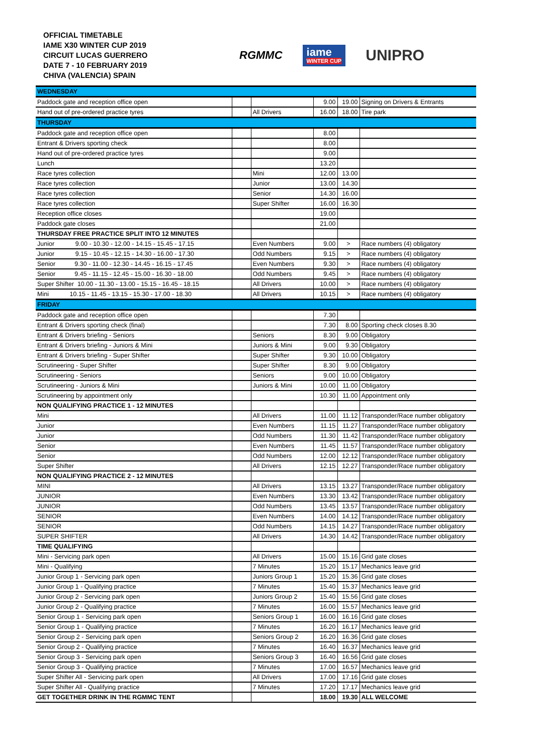OFFICIAL TIMETABLE
IAME X30 WINTER CUP 2019
CIRCUIT LUCAS GUERRERO
DATE 7 - 10 FEBRUARY 2019
CHIVA (VALENCIA) SPAIN
RGMMC
iame
WINTER CUP
UNIPRO
| WEDNESDAY | | | | | |
| Paddock gate and reception office open | | | 9.00 | 19.00 | Signing on Drivers & Entrants |
| Hand out of pre-ordered practice tyres | | All Drivers | 16.00 | 18.00 | Tire park |
| THURSDAY | | | | | |
| Paddock gate and reception office open | | | 8.00 | | |
| Entrant & Drivers sporting check | | | 8.00 | | |
| Hand out of pre-ordered practice tyres | | | 9.00 | | |
| Lunch | | | 13.20 | | |
| Race tyres collection | | Mini | 12.00 | 13.00 | |
| Race tyres collection | | Junior | 13.00 | 14.30 | |
| Race tyres collection | | Senior | 14.30 | 16.00 | |
| Race tyres collection | | Super Shifter | 16.00 | 16.30 | |
| Reception office closes | | | 19.00 | | |
| Paddock gate closes | | | 21.00 | | |
| THURSDAY FREE PRACTICE SPLIT INTO 12 MINUTES | | | | | |
| Junior 9.00 - 10.30 - 12.00 - 14.15 - 15.45 - 17.15 | | Even Numbers | 9.00 | > | Race numbers (4) obligatory |
| Junior 9.15 - 10.45 - 12.15 - 14.30 - 16.00 - 17.30 | | Odd Numbers | 9.15 | > | Race numbers (4) obligatory |
| Senior 9.30 - 11.00 - 12.30 - 14.45 - 16.15 - 17.45 | | Even Numbers | 9.30 | > | Race numbers (4) obligatory |
| Senior 9.45 - 11.15 - 12.45 - 15.00 - 16.30 - 18.00 | | Odd Numbers | 9.45 | > | Race numbers (4) obligatory |
| Super Shifter 10.00 - 11.30 - 13.00 - 15.15 - 16.45 - 18.15 | | All Drivers | 10.00 | > | Race numbers (4) obligatory |
| Mini 10.15 - 11.45 - 13.15 - 15.30 - 17.00 - 18.30 | | All Drivers | 10.15 | > | Race numbers (4) obligatory |
| FRIDAY | | | | | |
| Paddock gate and reception office open | | | 7.30 | | |
| Entrant & Drivers sporting check (final) | | | 7.30 | 8.00 | Sporting check closes 8.30 |
| Entrant & Drivers briefing - Seniors | | Seniors | 8.30 | 9.00 | Obligatory |
| Entrant & Drivers briefing - Juniors & Mini | | Juniors & Mini | 9.00 | 9.30 | Obligatory |
| Entrant & Drivers briefing - Super Shifter | | Super Shifter | 9.30 | 10.00 | Obligatory |
| Scrutineering - Super Shifter | | Super Shifter | 8.30 | 9.00 | Obligatory |
| Scrutineering - Seniors | | Seniors | 9.00 | 10.00 | Obligatory |
| Scrutineering - Juniors & Mini | | Juniors & Mini | 10.00 | 11.00 | Obligatory |
| Scrutineering by appointment only | | | 10.30 | 11.00 | Appointment only |
| NON QUALIFYING PRACTICE 1 - 12 MINUTES | | | | | |
| Mini | | All Drivers | 11.00 | 11.12 | Transponder/Race number obligatory |
| Junior | | Even Numbers | 11.15 | 11.27 | Transponder/Race number obligatory |
| Junior | | Odd Numbers | 11.30 | 11.42 | Transponder/Race number obligatory |
| Senior | | Even Numbers | 11.45 | 11.57 | Transponder/Race number obligatory |
| Senior | | Odd Numbers | 12.00 | 12.12 | Transponder/Race number obligatory |
| Super Shifter | | All Drivers | 12.15 | 12.27 | Transponder/Race number obligatory |
| NON QUALIFYING PRACTICE 2 - 12 MINUTES | | | | | |
| MINI | | All Drivers | 13.15 | 13.27 | Transponder/Race number obligatory |
| JUNIOR | | Even Numbers | 13.30 | 13.42 | Transponder/Race number obligatory |
| JUNIOR | | Odd Numbers | 13.45 | 13.57 | Transponder/Race number obligatory |
| SENIOR | | Even Numbers | 14.00 | 14.12 | Transponder/Race number obligatory |
| SENIOR | | Odd Numbers | 14.15 | 14.27 | Transponder/Race number obligatory |
| SUPER SHIFTER | | All Drivers | 14.30 | 14.42 | Transponder/Race number obligatory |
| TIME QUALIFYING | | | | | |
| Mini - Servicing park open | | All Drivers | 15.00 | 15.16 | Grid gate closes |
| Mini - Qualifying | | 7 Minutes | 15.20 | 15.17 | Mechanics leave grid |
| Junior Group 1 - Servicing park open | | Juniors Group 1 | 15.20 | 15.36 | Grid gate closes |
| Junior Group 1 - Qualifying practice | | 7 Minutes | 15.40 | 15.37 | Mechanics leave grid |
| Junior Group 2 - Servicing park open | | Juniors Group 2 | 15.40 | 15.56 | Grid gate closes |
| Junior Group 2 - Qualifying practice | | 7 Minutes | 16.00 | 15.57 | Mechanics leave grid |
| Senior Group 1 - Servicing park open | | Seniors Group 1 | 16.00 | 16.16 | Grid gate closes |
| Senior Group 1 - Qualifying practice | | 7 Minutes | 16.20 | 16.17 | Mechanics leave grid |
| Senior Group 2 - Servicing park open | | Seniors Group 2 | 16.20 | 16.36 | Grid gate closes |
| Senior Group 2 - Qualifying practice | | 7 Minutes | 16.40 | 16.37 | Mechanics leave grid |
| Senior Group 3 - Servicing park open | | Seniors Group 3 | 16.40 | 16.56 | Grid gate closes |
| Senior Group 3 - Qualifying practice | | 7 Minutes | 17.00 | 16.57 | Mechanics leave grid |
| Super Shifter All - Servicing park open | | All Drivers | 17.00 | 17.16 | Grid gate closes |
| Super Shifter All - Qualifying practice | | 7 Minutes | 17.20 | 17.17 | Mechanics leave grid |
| GET TOGETHER DRINK IN THE RGMMC TENT | | | 18.00 | 19.30 | ALL WELCOME |